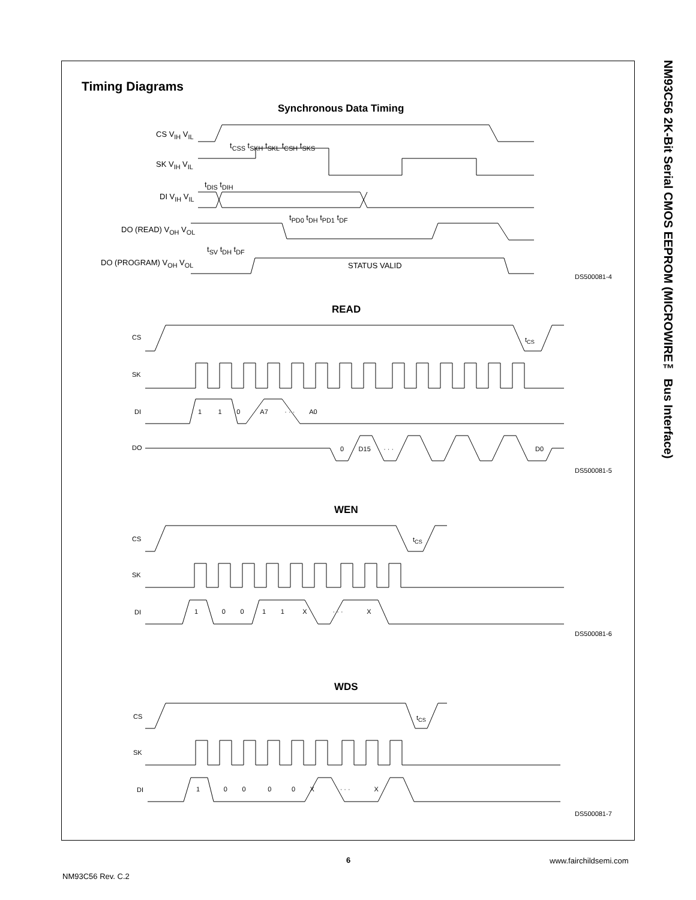NM93C56 2K-Bit Serial CMOS EEPROM (MICROWIRE™ Bus Interface)
Timing Diagrams
Synchronous Data Timing
CS V<sub>IH</sub> V<sub>IL</sub>
SK V<sub>IH</sub> V<sub>IL</sub>
DI V<sub>IH</sub> V<sub>IL</sub>
DO (READ) V<sub>OH</sub> V<sub>OL</sub>
DO (PROGRAM) V<sub>OH</sub> V<sub>OL</sub>
t<sub>CSS</sub> t<sub>SKH</sub> t<sub>SKL</sub> t<sub>CSH</sub> t<sub>SKS</sub>
t<sub>DIS</sub> t<sub>DIH</sub>
t<sub>PD0</sub> t<sub>DH</sub> t<sub>PD1</sub> t<sub>DF</sub>
t<sub>SV</sub> t<sub>DH</sub> t<sub>DF</sub>
STATUS VALID
DS500081-4
READ
CS t<sub>CS</sub>
SK
DI
1 1 0 A7 · · · A0
DO 0 D15 · · · D0
DS500081-5
WEN
CS t<sub>CS</sub>
SK
DI
1 0 0 1 1 X · · · X
DS500081-6
WDS
CS t<sub>CS</sub>
SK
DI
1 0 0 0 0 X · · · X
DS500081-7
6 www.fairchildsemi.com
NM93C56 Rev. C.2